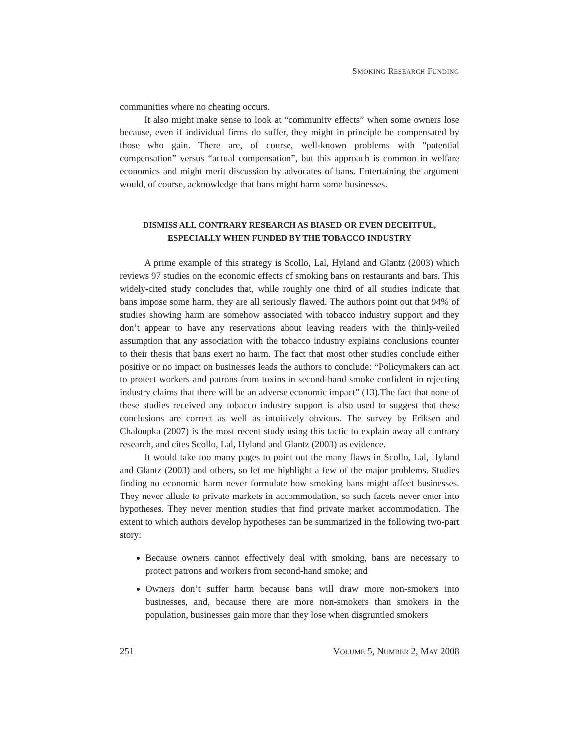SMOKING RESEARCH FUNDING
communities where no cheating occurs.
It also might make sense to look at “community effects” when some owners lose because, even if individual firms do suffer, they might in principle be compensated by those who gain. There are, of course, well-known problems with "potential compensation” versus “actual compensation”, but this approach is common in welfare economics and might merit discussion by advocates of bans. Entertaining the argument would, of course, acknowledge that bans might harm some businesses.
DISMISS ALL CONTRARY RESEARCH AS BIASED OR EVEN DECEITFUL,
ESPECIALLY WHEN FUNDED BY THE TOBACCO INDUSTRY
A prime example of this strategy is Scollo, Lal, Hyland and Glantz (2003) which reviews 97 studies on the economic effects of smoking bans on restaurants and bars. This widely-cited study concludes that, while roughly one third of all studies indicate that bans impose some harm, they are all seriously flawed. The authors point out that 94% of studies showing harm are somehow associated with tobacco industry support and they don’t appear to have any reservations about leaving readers with the thinly-veiled assumption that any association with the tobacco industry explains conclusions counter to their thesis that bans exert no harm. The fact that most other studies conclude either positive or no impact on businesses leads the authors to conclude: “Policymakers can act to protect workers and patrons from toxins in second-hand smoke confident in rejecting industry claims that there will be an adverse economic impact” (13).The fact that none of these studies received any tobacco industry support is also used to suggest that these conclusions are correct as well as intuitively obvious. The survey by Eriksen and Chaloupka (2007) is the most recent study using this tactic to explain away all contrary research, and cites Scollo, Lal, Hyland and Glantz (2003) as evidence.
It would take too many pages to point out the many flaws in Scollo, Lal, Hyland and Glantz (2003) and others, so let me highlight a few of the major problems. Studies finding no economic harm never formulate how smoking bans might affect businesses. They never allude to private markets in accommodation, so such facets never enter into hypotheses. They never mention studies that find private market accommodation. The extent to which authors develop hypotheses can be summarized in the following two-part story:
Because owners cannot effectively deal with smoking, bans are necessary to protect patrons and workers from second-hand smoke; and
Owners don’t suffer harm because bans will draw more non-smokers into businesses, and, because there are more non-smokers than smokers in the population, businesses gain more than they lose when disgruntled smokers
251 VOLUME 5, NUMBER 2, MAY 2008